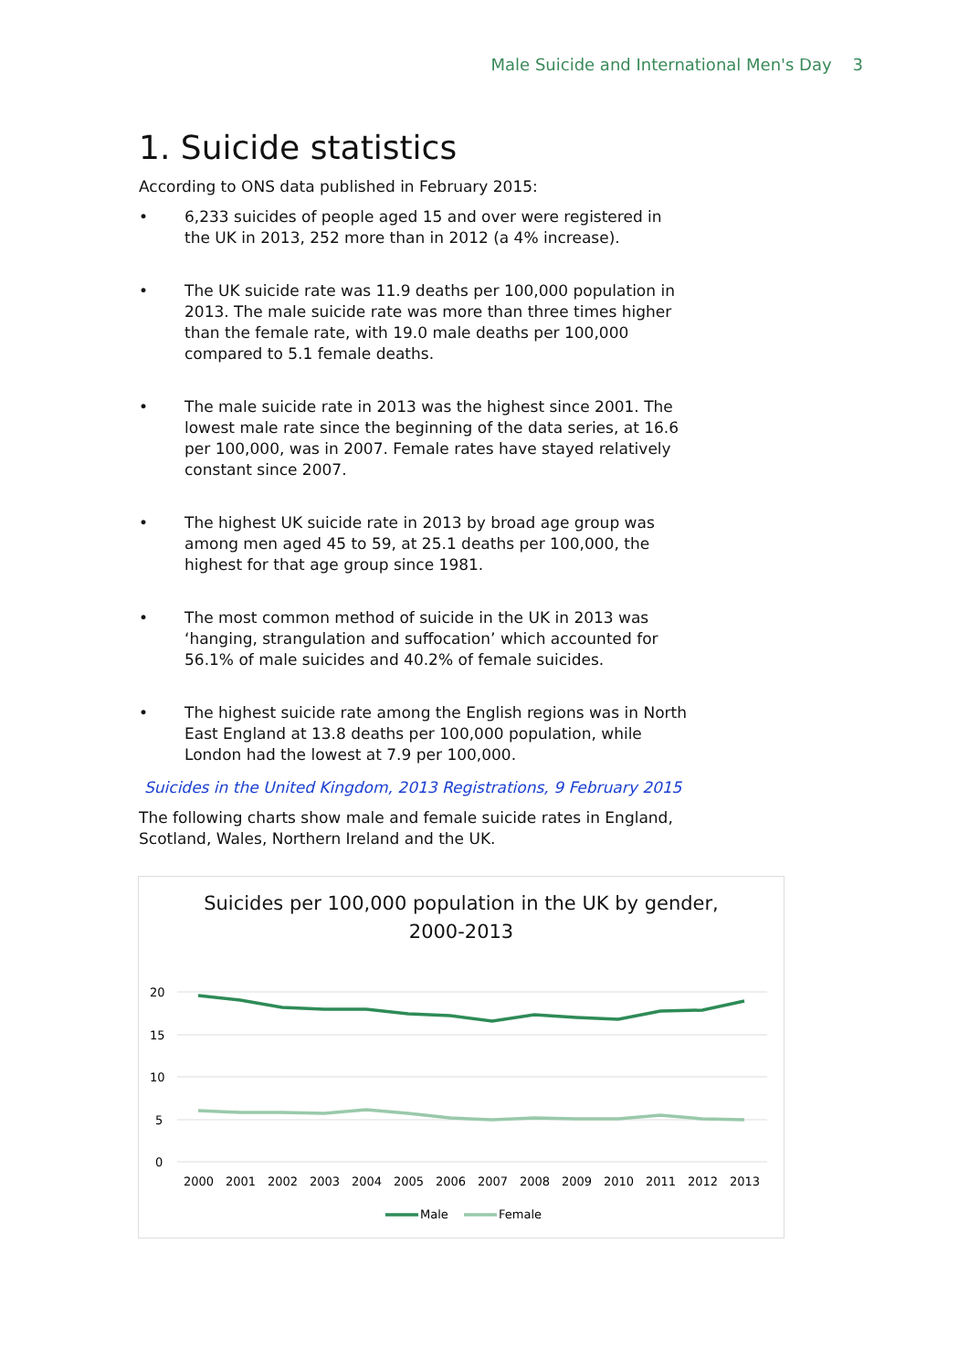Male Suicide and International Men's Day 3
1. Suicide statistics
According to ONS data published in February 2015:
• 6,233 suicides of people aged 15 and over were registered in the UK in 2013, 252 more than in 2012 (a 4% increase).
• The UK suicide rate was 11.9 deaths per 100,000 population in 2013. The male suicide rate was more than three times higher than the female rate, with 19.0 male deaths per 100,000 compared to 5.1 female deaths.
• The male suicide rate in 2013 was the highest since 2001. The lowest male rate since the beginning of the data series, at 16.6 per 100,000, was in 2007. Female rates have stayed relatively constant since 2007.
• The highest UK suicide rate in 2013 by broad age group was among men aged 45 to 59, at 25.1 deaths per 100,000, the highest for that age group since 1981.
• The most common method of suicide in the UK in 2013 was ‘hanging, strangulation and suffocation’ which accounted for 56.1% of male suicides and 40.2% of female suicides.
• The highest suicide rate among the English regions was in North East England at 13.8 deaths per 100,000 population, while London had the lowest at 7.9 per 100,000.
Suicides in the United Kingdom, 2013 Registrations, 9 February 2015
The following charts show male and female suicide rates in England, Scotland, Wales, Northern Ireland and the UK.
Suicides per 100,000 population in the UK by gender,
2000-2013
20
15
10
5
0
2000
2001
2002
2003
2004
2005
2006
2007
2008
2009
2010
2011
2012
2013
Male
Female